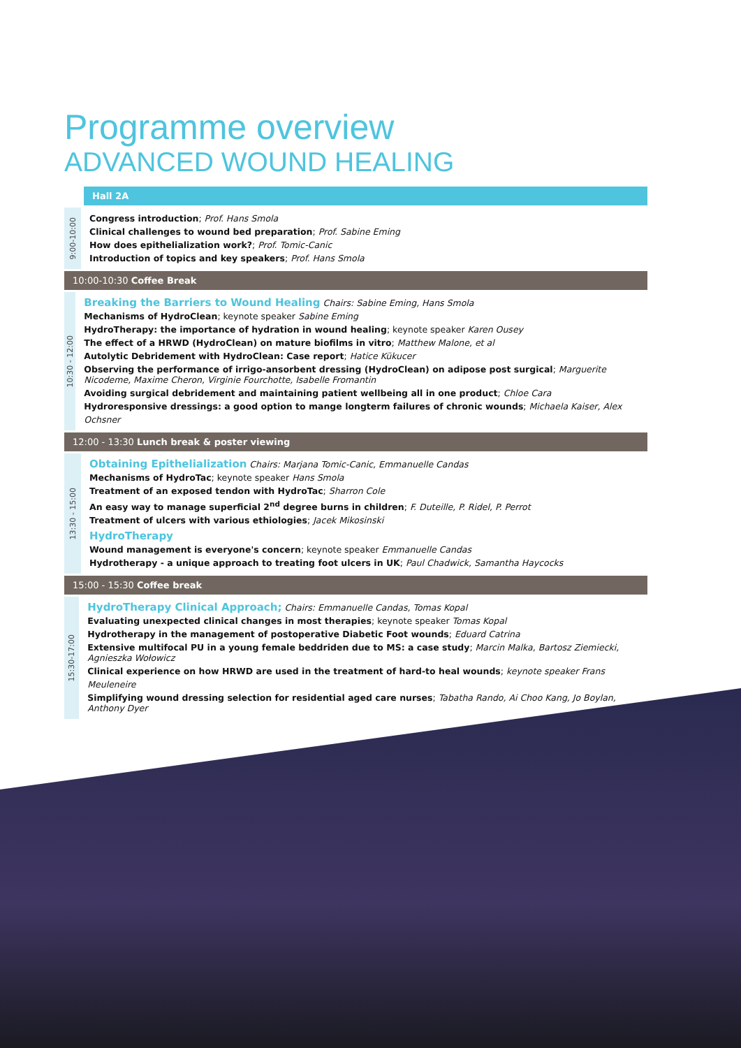Programme overview
ADVANCED WOUND HEALING
Hall 2A
9:00-10:00
Congress introduction; Prof. Hans Smola
Clinical challenges to wound bed preparation; Prof. Sabine Eming
How does epithelialization work?; Prof. Tomic-Canic
Introduction of topics and key speakers; Prof. Hans Smola
10:00-10:30 Coffee Break
10:30 - 12:00
Breaking the Barriers to Wound Healing Chairs: Sabine Eming, Hans Smola
Mechanisms of HydroClean; keynote speaker Sabine Eming
HydroTherapy: the importance of hydration in wound healing; keynote speaker Karen Ousey
The effect of a HRWD (HydroClean) on mature biofilms in vitro; Matthew Malone, et al
Autolytic Debridement with HydroClean: Case report; Hatice Kükucer
Observing the performance of irrigo-ansorbent dressing (HydroClean) on adipose post surgical; Marguerite Nicodeme, Maxime Cheron, Virginie Fourchotte, Isabelle Fromantin
Avoiding surgical debridement and maintaining patient wellbeing all in one product; Chloe Cara
Hydroresponsive dressings: a good option to mange longterm failures of chronic wounds; Michaela Kaiser, Alex Ochsner
12:00 - 13:30 Lunch break & poster viewing
13:30 - 15:00
Obtaining Epithelialization Chairs: Marjana Tomic-Canic, Emmanuelle Candas
Mechanisms of HydroTac; keynote speaker Hans Smola
Treatment of an exposed tendon with HydroTac; Sharron Cole
An easy way to manage superficial 2<sup>nd</sup> degree burns in children; F. Duteille, P. Ridel, P. Perrot
Treatment of ulcers with various ethiologies; Jacek Mikosinski
HydroTherapy
Wound management is everyone's concern; keynote speaker Emmanuelle Candas
Hydrotherapy - a unique approach to treating foot ulcers in UK; Paul Chadwick, Samantha Haycocks
15:00 - 15:30 Coffee break
15:30-17:00
HydroTherapy Clinical Approach; Chairs: Emmanuelle Candas, Tomas Kopal
Evaluating unexpected clinical changes in most therapies; keynote speaker Tomas Kopal
Hydrotherapy in the management of postoperative Diabetic Foot wounds; Eduard Catrina
Extensive multifocal PU in a young female beddriden due to MS: a case study; Marcin Malka, Bartosz Ziemiecki, Agnieszka Wołowicz
Clinical experience on how HRWD are used in the treatment of hard-to heal wounds; keynote speaker Frans Meuleneire
Simplifying wound dressing selection for residential aged care nurses; Tabatha Rando, Ai Choo Kang, Jo Boylan, Anthony Dyer